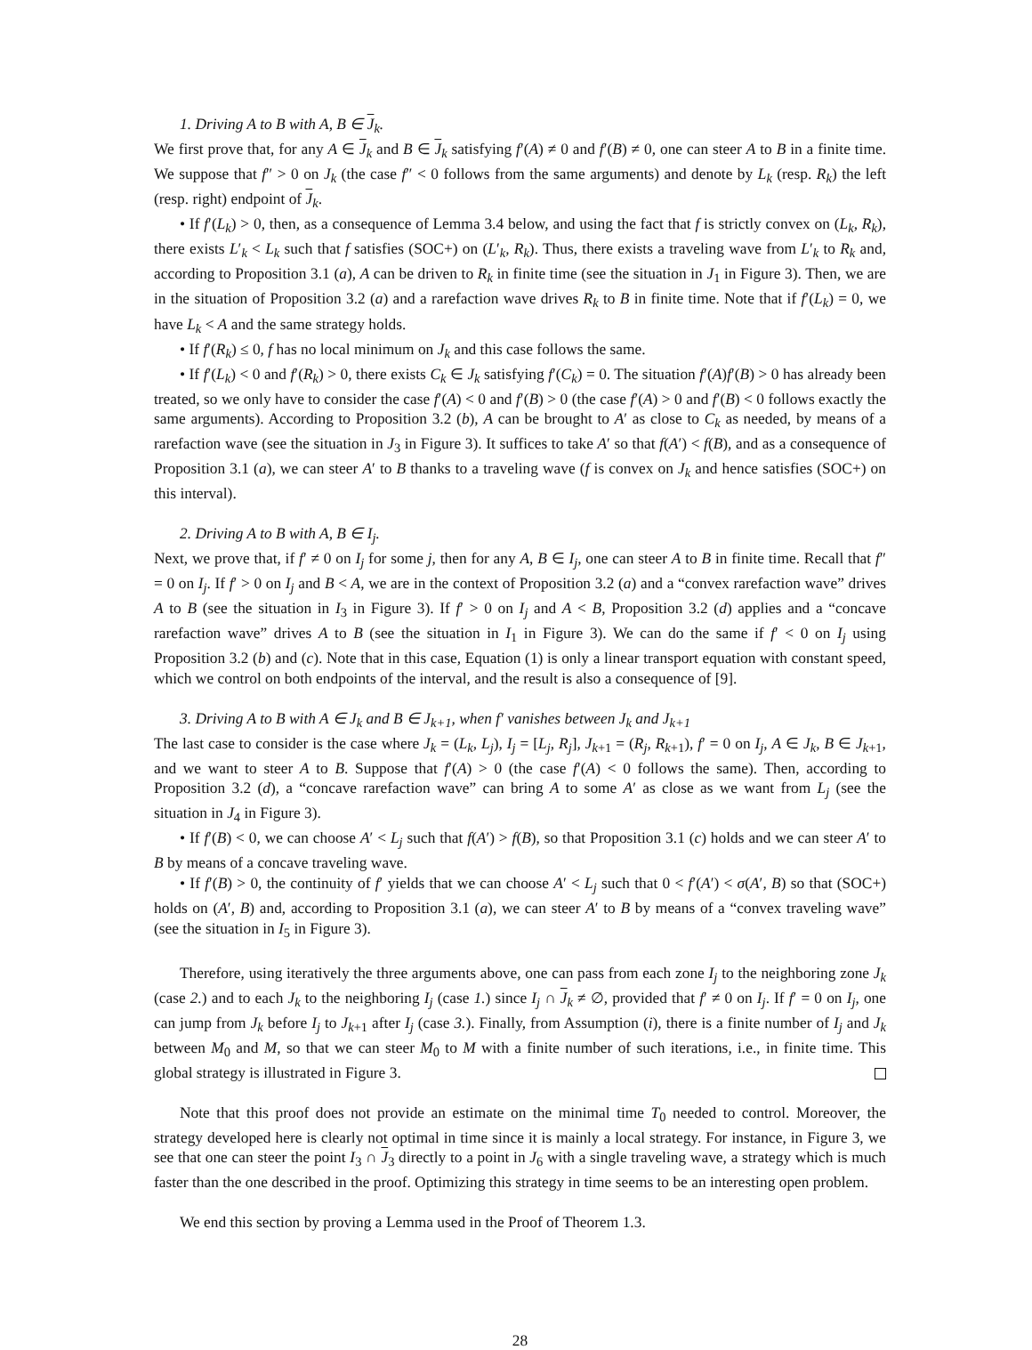1. Driving A to B with A, B ∈ J<sub>k</sub>.
We first prove that, for any A ∈ J<sub>k</sub> and B ∈ J<sub>k</sub> satisfying f′(A) ≠ 0 and f′(B) ≠ 0, one can steer A to B in a finite time. We suppose that f″ > 0 on J<sub>k</sub> (the case f″ < 0 follows from the same arguments) and denote by L<sub>k</sub> (resp. R<sub>k</sub>) the left (resp. right) endpoint of J<sub>k</sub>.
• If f′(L<sub>k</sub>) > 0, then, as a consequence of Lemma 3.4 below, and using the fact that f is strictly convex on (L<sub>k</sub>, R<sub>k</sub>), there exists L′<sub>k</sub> < L<sub>k</sub> such that f satisfies (SOC+) on (L′<sub>k</sub>, R<sub>k</sub>). Thus, there exists a traveling wave from L′<sub>k</sub> to R<sub>k</sub> and, according to Proposition 3.1 (a), A can be driven to R<sub>k</sub> in finite time (see the situation in J<sub>1</sub> in Figure 3). Then, we are in the situation of Proposition 3.2 (a) and a rarefaction wave drives R<sub>k</sub> to B in finite time. Note that if f′(L<sub>k</sub>) = 0, we have L<sub>k</sub> < A and the same strategy holds.
• If f′(R<sub>k</sub>) ≤ 0, f has no local minimum on J<sub>k</sub> and this case follows the same.
• If f′(L<sub>k</sub>) < 0 and f′(R<sub>k</sub>) > 0, there exists C<sub>k</sub> ∈ J<sub>k</sub> satisfying f′(C<sub>k</sub>) = 0. The situation f′(A)f′(B) > 0 has already been treated, so we only have to consider the case f′(A) < 0 and f′(B) > 0 (the case f′(A) > 0 and f′(B) < 0 follows exactly the same arguments). According to Proposition 3.2 (b), A can be brought to A′ as close to C<sub>k</sub> as needed, by means of a rarefaction wave (see the situation in J<sub>3</sub> in Figure 3). It suffices to take A′ so that f(A′) < f(B), and as a consequence of Proposition 3.1 (a), we can steer A′ to B thanks to a traveling wave (f is convex on J<sub>k</sub> and hence satisfies (SOC+) on this interval).
2. Driving A to B with A, B ∈ I<sub>j</sub>.
Next, we prove that, if f′ ≠ 0 on I<sub>j</sub> for some j, then for any A, B ∈ I<sub>j</sub>, one can steer A to B in finite time. Recall that f″ = 0 on I<sub>j</sub>. If f′ > 0 on I<sub>j</sub> and B < A, we are in the context of Proposition 3.2 (a) and a “convex rarefaction wave” drives A to B (see the situation in I<sub>3</sub> in Figure 3). If f′ > 0 on I<sub>j</sub> and A < B, Proposition 3.2 (d) applies and a “concave rarefaction wave” drives A to B (see the situation in I<sub>1</sub> in Figure 3). We can do the same if f′ < 0 on I<sub>j</sub> using Proposition 3.2 (b) and (c). Note that in this case, Equation (1) is only a linear transport equation with constant speed, which we control on both endpoints of the interval, and the result is also a consequence of [9].
3. Driving A to B with A ∈ J<sub>k</sub> and B ∈ J<sub>k+1</sub>, when f′ vanishes between J<sub>k</sub> and J<sub>k+1</sub>
The last case to consider is the case where J<sub>k</sub> = (L<sub>k</sub>, L<sub>j</sub>), I<sub>j</sub> = [L<sub>j</sub>, R<sub>j</sub>], J<sub>k+1</sub> = (R<sub>j</sub>, R<sub>k+1</sub>), f′ = 0 on I<sub>j</sub>, A ∈ J<sub>k</sub>, B ∈ J<sub>k+1</sub>, and we want to steer A to B. Suppose that f′(A) > 0 (the case f′(A) < 0 follows the same). Then, according to Proposition 3.2 (d), a “concave rarefaction wave” can bring A to some A′ as close as we want from L<sub>j</sub> (see the situation in J<sub>4</sub> in Figure 3).
• If f′(B) < 0, we can choose A′ < L<sub>j</sub> such that f(A′) > f(B), so that Proposition 3.1 (c) holds and we can steer A′ to B by means of a concave traveling wave.
• If f′(B) > 0, the continuity of f′ yields that we can choose A′ < L<sub>j</sub> such that 0 < f′(A′) < σ(A′, B) so that (SOC+) holds on (A′, B) and, according to Proposition 3.1 (a), we can steer A′ to B by means of a “convex traveling wave” (see the situation in I<sub>5</sub> in Figure 3).
Therefore, using iteratively the three arguments above, one can pass from each zone I<sub>j</sub> to the neighboring zone J<sub>k</sub> (case 2.) and to each J<sub>k</sub> to the neighboring I<sub>j</sub> (case 1.) since I<sub>j</sub> ∩ J<sub>k</sub> ≠ ∅, provided that f′ ≠ 0 on I<sub>j</sub>. If f′ = 0 on I<sub>j</sub>, one can jump from J<sub>k</sub> before I<sub>j</sub> to J<sub>k+1</sub> after I<sub>j</sub> (case 3.). Finally, from Assumption (i), there is a finite number of I<sub>j</sub> and J<sub>k</sub> between M<sub>0</sub> and M, so that we can steer M<sub>0</sub> to M with a finite number of such iterations, i.e., in finite time. This global strategy is illustrated in Figure 3.
Note that this proof does not provide an estimate on the minimal time T<sub>0</sub> needed to control. Moreover, the strategy developed here is clearly not optimal in time since it is mainly a local strategy. For instance, in Figure 3, we see that one can steer the point I<sub>3</sub> ∩ J<sub>3</sub> directly to a point in J<sub>6</sub> with a single traveling wave, a strategy which is much faster than the one described in the proof. Optimizing this strategy in time seems to be an interesting open problem.
We end this section by proving a Lemma used in the Proof of Theorem 1.3.
28